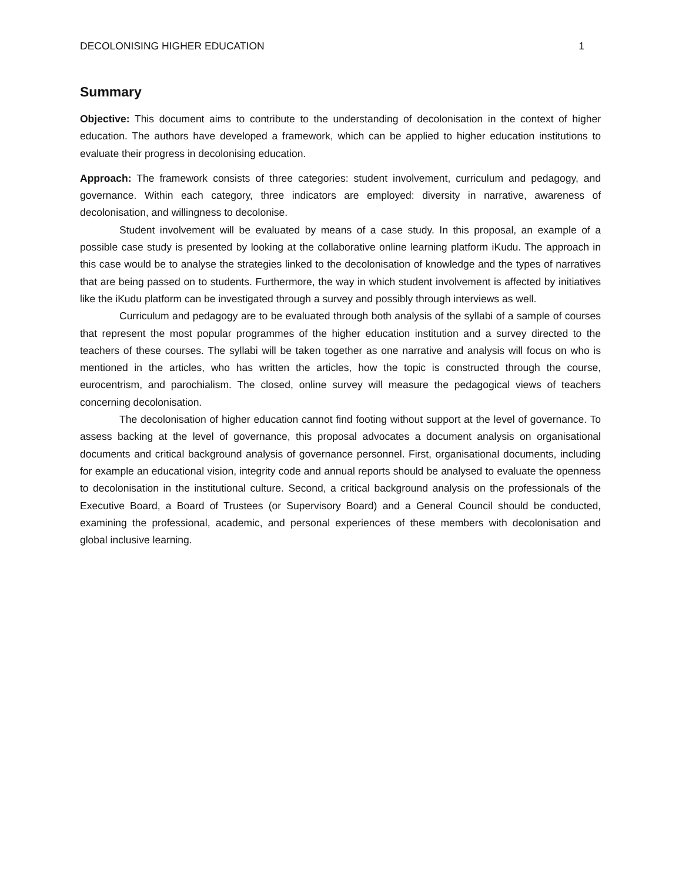DECOLONISING HIGHER EDUCATION 1
Summary
Objective: This document aims to contribute to the understanding of decolonisation in the context of higher education. The authors have developed a framework, which can be applied to higher education institutions to evaluate their progress in decolonising education.
Approach: The framework consists of three categories: student involvement, curriculum and pedagogy, and governance. Within each category, three indicators are employed: diversity in narrative, awareness of decolonisation, and willingness to decolonise.
Student involvement will be evaluated by means of a case study. In this proposal, an example of a possible case study is presented by looking at the collaborative online learning platform iKudu. The approach in this case would be to analyse the strategies linked to the decolonisation of knowledge and the types of narratives that are being passed on to students. Furthermore, the way in which student involvement is affected by initiatives like the iKudu platform can be investigated through a survey and possibly through interviews as well.
Curriculum and pedagogy are to be evaluated through both analysis of the syllabi of a sample of courses that represent the most popular programmes of the higher education institution and a survey directed to the teachers of these courses. The syllabi will be taken together as one narrative and analysis will focus on who is mentioned in the articles, who has written the articles, how the topic is constructed through the course, eurocentrism, and parochialism. The closed, online survey will measure the pedagogical views of teachers concerning decolonisation.
The decolonisation of higher education cannot find footing without support at the level of governance. To assess backing at the level of governance, this proposal advocates a document analysis on organisational documents and critical background analysis of governance personnel. First, organisational documents, including for example an educational vision, integrity code and annual reports should be analysed to evaluate the openness to decolonisation in the institutional culture. Second, a critical background analysis on the professionals of the Executive Board, a Board of Trustees (or Supervisory Board) and a General Council should be conducted, examining the professional, academic, and personal experiences of these members with decolonisation and global inclusive learning.